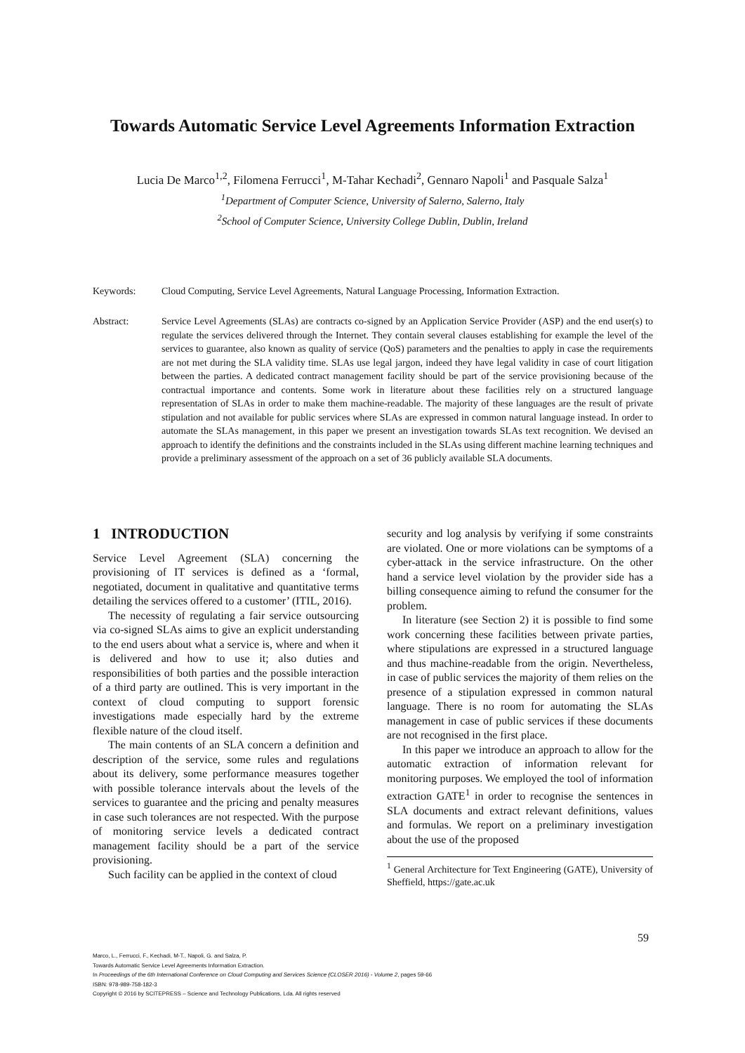Towards Automatic Service Level Agreements Information Extraction
Lucia De Marco<sup>1,2</sup>, Filomena Ferrucci<sup>1</sup>, M-Tahar Kechadi<sup>2</sup>, Gennaro Napoli<sup>1</sup> and Pasquale Salza<sup>1</sup>
<sup>1</sup> Department of Computer Science, University of Salerno, Salerno, Italy
<sup>2</sup> School of Computer Science, University College Dublin, Dublin, Ireland
Keywords: Cloud Computing, Service Level Agreements, Natural Language Processing, Information Extraction.
Abstract: Service Level Agreements (SLAs) are contracts co-signed by an Application Service Provider (ASP) and the end user(s) to regulate the services delivered through the Internet. They contain several clauses establishing for example the level of the services to guarantee, also known as quality of service (QoS) parameters and the penalties to apply in case the requirements are not met during the SLA validity time. SLAs use legal jargon, indeed they have legal validity in case of court litigation between the parties. A dedicated contract management facility should be part of the service provisioning because of the contractual importance and contents. Some work in literature about these facilities rely on a structured language representation of SLAs in order to make them machine-readable. The majority of these languages are the result of private stipulation and not available for public services where SLAs are expressed in common natural language instead. In order to automate the SLAs management, in this paper we present an investigation towards SLAs text recognition. We devised an approach to identify the definitions and the constraints included in the SLAs using different machine learning techniques and provide a preliminary assessment of the approach on a set of 36 publicly available SLA documents.
1 INTRODUCTION
Service Level Agreement (SLA) concerning the provisioning of IT services is defined as a ‘formal, negotiated, document in qualitative and quantitative terms detailing the services offered to a customer’ (ITIL, 2016).
The necessity of regulating a fair service outsourcing via co-signed SLAs aims to give an explicit understanding to the end users about what a service is, where and when it is delivered and how to use it; also duties and responsibilities of both parties and the possible interaction of a third party are outlined. This is very important in the context of cloud computing to support forensic investigations made especially hard by the extreme flexible nature of the cloud itself.
The main contents of an SLA concern a definition and description of the service, some rules and regulations about its delivery, some performance measures together with possible tolerance intervals about the levels of the services to guarantee and the pricing and penalty measures in case such tolerances are not respected. With the purpose of monitoring service levels a dedicated contract management facility should be a part of the service provisioning.
Such facility can be applied in the context of cloud
security and log analysis by verifying if some constraints are violated. One or more violations can be symptoms of a cyber-attack in the service infrastructure. On the other hand a service level violation by the provider side has a billing consequence aiming to refund the consumer for the problem.
In literature (see Section 2) it is possible to find some work concerning these facilities between private parties, where stipulations are expressed in a structured language and thus machine-readable from the origin. Nevertheless, in case of public services the majority of them relies on the presence of a stipulation expressed in common natural language. There is no room for automating the SLAs management in case of public services if these documents are not recognised in the first place.
In this paper we introduce an approach to allow for the automatic extraction of information relevant for monitoring purposes. We employed the tool of information extraction GATE<sup>1</sup> in order to recognise the sentences in SLA documents and extract relevant definitions, values and formulas. We report on a preliminary investigation about the use of the proposed
<sup>1</sup> General Architecture for Text Engineering (GATE), University of Sheffield, https://gate.ac.uk
59
Marco, L., Ferrucci, F., Kechadi, M-T., Napoli, G. and Salza, P.
Towards Automatic Service Level Agreements Information Extraction.
In Proceedings of the 6th International Conference on Cloud Computing and Services Science (CLOSER 2016) - Volume 2, pages 59-66
ISBN: 978-989-758-182-3
Copyright © 2016 by SCITEPRESS – Science and Technology Publications, Lda. All rights reserved